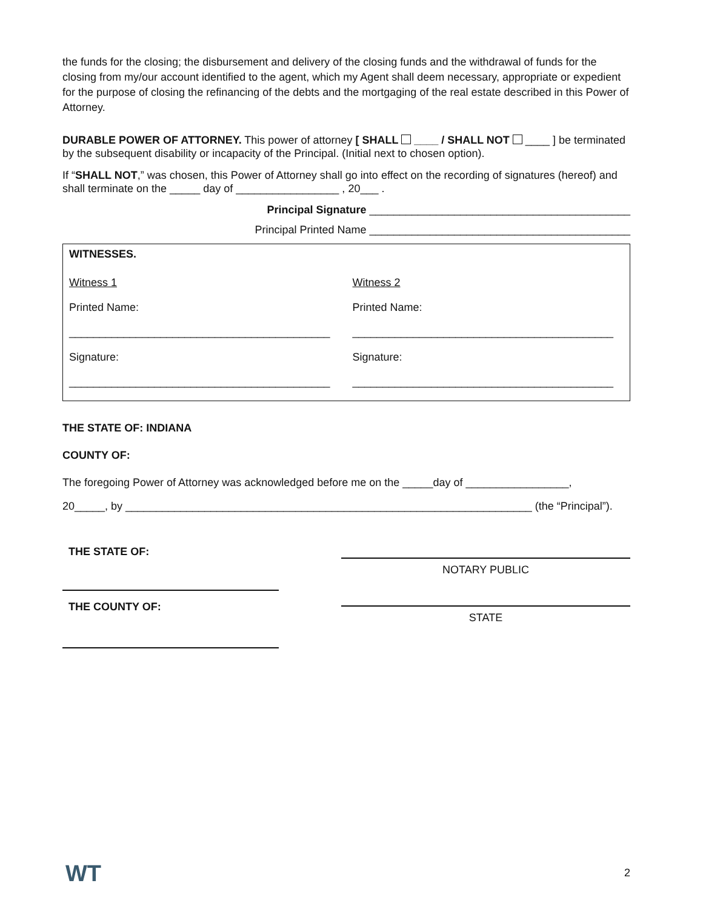the funds for the closing; the disbursement and delivery of the closing funds and the withdrawal of funds for the closing from my/our account identified to the agent, which my Agent shall deem necessary, appropriate or expedient for the purpose of closing the refinancing of the debts and the mortgaging of the real estate described in this Power of Attorney.
DURABLE POWER OF ATTORNEY. This power of attorney [ SHALL ____ / SHALL NOT ____ ] be terminated by the subsequent disability or incapacity of the Principal. (Initial next to chosen option).
If “SHALL NOT,” was chosen, this Power of Attorney shall go into effect on the recording of signatures (hereof) and shall terminate on the _____ day of _________________ , 20___ .
Principal Signature ___________________________________________
Principal Printed Name ___________________________________________
| WITNESSES. | |
| --- | --- |
| Witness 1 | Witness 2 |
| Printed Name: | Printed Name: |
| ___________________________________________ | ___________________________________________ |
| Signature: | Signature: |
| ___________________________________________ | ___________________________________________ |
THE STATE OF: INDIANA
COUNTY OF:
The foregoing Power of Attorney was acknowledged before me on the _____day of _________________,
20_____, by ___________________________________________________________________ (the “Principal”).
THE STATE OF:
THE COUNTY OF:
NOTARY PUBLIC
STATE
WT 2